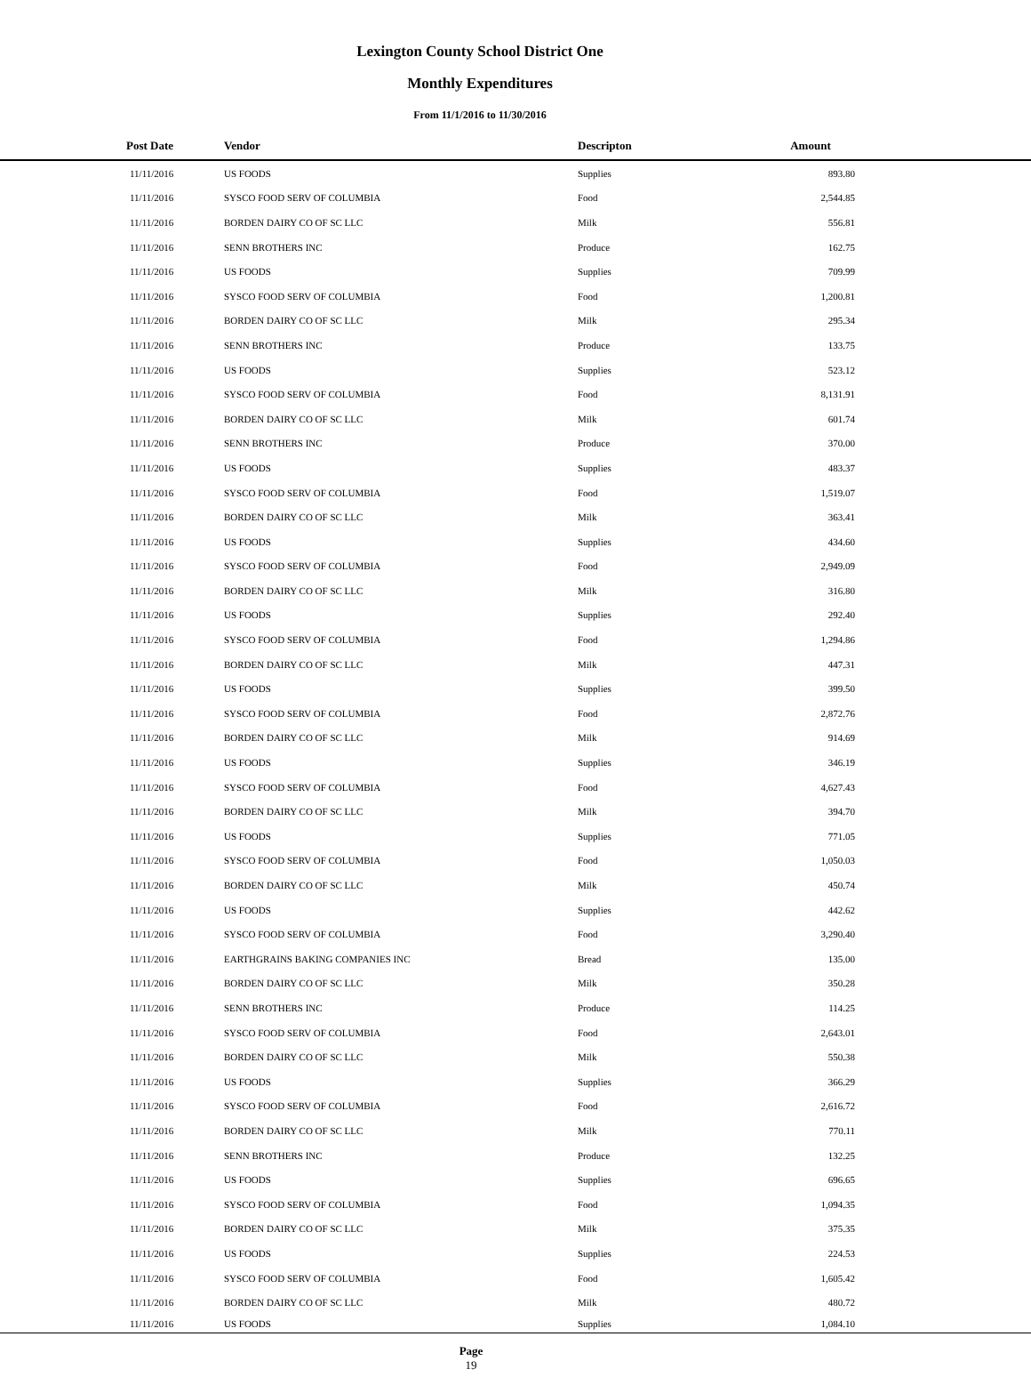Lexington County School District One
Monthly Expenditures
From 11/1/2016 to 11/30/2016
| Post Date | Vendor | Descripton | Amount | |
| --- | --- | --- | --- | --- |
| 11/11/2016 | US FOODS | Supplies | 893.80 | |
| 11/11/2016 | SYSCO FOOD SERV OF COLUMBIA | Food | 2,544.85 | |
| 11/11/2016 | BORDEN DAIRY CO OF SC LLC | Milk | 556.81 | |
| 11/11/2016 | SENN BROTHERS INC | Produce | 162.75 | |
| 11/11/2016 | US FOODS | Supplies | 709.99 | |
| 11/11/2016 | SYSCO FOOD SERV OF COLUMBIA | Food | 1,200.81 | |
| 11/11/2016 | BORDEN DAIRY CO OF SC LLC | Milk | 295.34 | |
| 11/11/2016 | SENN BROTHERS INC | Produce | 133.75 | |
| 11/11/2016 | US FOODS | Supplies | 523.12 | |
| 11/11/2016 | SYSCO FOOD SERV OF COLUMBIA | Food | 8,131.91 | |
| 11/11/2016 | BORDEN DAIRY CO OF SC LLC | Milk | 601.74 | |
| 11/11/2016 | SENN BROTHERS INC | Produce | 370.00 | |
| 11/11/2016 | US FOODS | Supplies | 483.37 | |
| 11/11/2016 | SYSCO FOOD SERV OF COLUMBIA | Food | 1,519.07 | |
| 11/11/2016 | BORDEN DAIRY CO OF SC LLC | Milk | 363.41 | |
| 11/11/2016 | US FOODS | Supplies | 434.60 | |
| 11/11/2016 | SYSCO FOOD SERV OF COLUMBIA | Food | 2,949.09 | |
| 11/11/2016 | BORDEN DAIRY CO OF SC LLC | Milk | 316.80 | |
| 11/11/2016 | US FOODS | Supplies | 292.40 | |
| 11/11/2016 | SYSCO FOOD SERV OF COLUMBIA | Food | 1,294.86 | |
| 11/11/2016 | BORDEN DAIRY CO OF SC LLC | Milk | 447.31 | |
| 11/11/2016 | US FOODS | Supplies | 399.50 | |
| 11/11/2016 | SYSCO FOOD SERV OF COLUMBIA | Food | 2,872.76 | |
| 11/11/2016 | BORDEN DAIRY CO OF SC LLC | Milk | 914.69 | |
| 11/11/2016 | US FOODS | Supplies | 346.19 | |
| 11/11/2016 | SYSCO FOOD SERV OF COLUMBIA | Food | 4,627.43 | |
| 11/11/2016 | BORDEN DAIRY CO OF SC LLC | Milk | 394.70 | |
| 11/11/2016 | US FOODS | Supplies | 771.05 | |
| 11/11/2016 | SYSCO FOOD SERV OF COLUMBIA | Food | 1,050.03 | |
| 11/11/2016 | BORDEN DAIRY CO OF SC LLC | Milk | 450.74 | |
| 11/11/2016 | US FOODS | Supplies | 442.62 | |
| 11/11/2016 | SYSCO FOOD SERV OF COLUMBIA | Food | 3,290.40 | |
| 11/11/2016 | EARTHGRAINS BAKING COMPANIES INC | Bread | 135.00 | |
| 11/11/2016 | BORDEN DAIRY CO OF SC LLC | Milk | 350.28 | |
| 11/11/2016 | SENN BROTHERS INC | Produce | 114.25 | |
| 11/11/2016 | SYSCO FOOD SERV OF COLUMBIA | Food | 2,643.01 | |
| 11/11/2016 | BORDEN DAIRY CO OF SC LLC | Milk | 550.38 | |
| 11/11/2016 | US FOODS | Supplies | 366.29 | |
| 11/11/2016 | SYSCO FOOD SERV OF COLUMBIA | Food | 2,616.72 | |
| 11/11/2016 | BORDEN DAIRY CO OF SC LLC | Milk | 770.11 | |
| 11/11/2016 | SENN BROTHERS INC | Produce | 132.25 | |
| 11/11/2016 | US FOODS | Supplies | 696.65 | |
| 11/11/2016 | SYSCO FOOD SERV OF COLUMBIA | Food | 1,094.35 | |
| 11/11/2016 | BORDEN DAIRY CO OF SC LLC | Milk | 375.35 | |
| 11/11/2016 | US FOODS | Supplies | 224.53 | |
| 11/11/2016 | SYSCO FOOD SERV OF COLUMBIA | Food | 1,605.42 | |
| 11/11/2016 | BORDEN DAIRY CO OF SC LLC | Milk | 480.72 | |
| 11/11/2016 | US FOODS | Supplies | 1,084.10 | |
Page
19